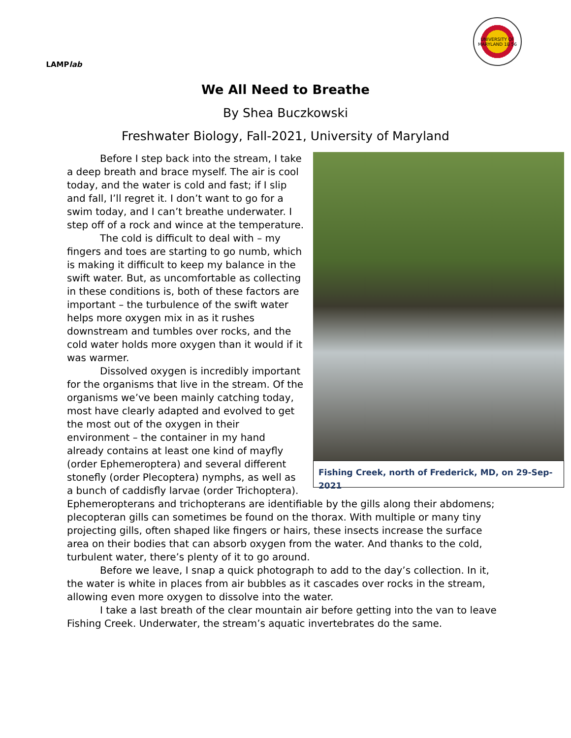LAMP lab
UNIVERSITY OF MARYLAND 18 56
We All Need to Breathe
By Shea Buczkowski
Freshwater Biology, Fall-2021, University of Maryland
Fishing Creek, north of Frederick, MD, on 29-Sep-2021
Before I step back into the stream, I take a deep breath and brace myself. The air is cool today, and the water is cold and fast; if I slip and fall, I’ll regret it. I don’t want to go for a swim today, and I can’t breathe underwater. I step off of a rock and wince at the temperature.
The cold is difficult to deal with – my fingers and toes are starting to go numb, which is making it difficult to keep my balance in the swift water. But, as uncomfortable as collecting in these conditions is, both of these factors are important – the turbulence of the swift water helps more oxygen mix in as it rushes downstream and tumbles over rocks, and the cold water holds more oxygen than it would if it was warmer.
Dissolved oxygen is incredibly important for the organisms that live in the stream. Of the organisms we’ve been mainly catching today, most have clearly adapted and evolved to get the most out of the oxygen in their environment – the container in my hand already contains at least one kind of mayfly (order Ephemeroptera) and several different stonefly (order Plecoptera) nymphs, as well as a bunch of caddisfly larvae (order Trichoptera). Ephemeropterans and trichopterans are identifiable by the gills along their abdomens; plecopteran gills can sometimes be found on the thorax. With multiple or many tiny projecting gills, often shaped like fingers or hairs, these insects increase the surface area on their bodies that can absorb oxygen from the water. And thanks to the cold, turbulent water, there’s plenty of it to go around.
Before we leave, I snap a quick photograph to add to the day’s collection. In it, the water is white in places from air bubbles as it cascades over rocks in the stream, allowing even more oxygen to dissolve into the water.
I take a last breath of the clear mountain air before getting into the van to leave Fishing Creek. Underwater, the stream’s aquatic invertebrates do the same.